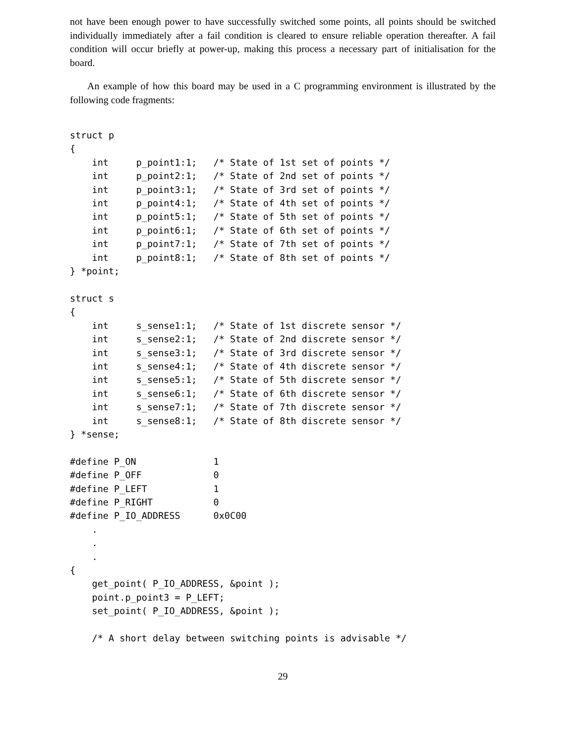not have been enough power to have successfully switched some points, all points should be switched individually immediately after a fail condition is cleared to ensure reliable operation thereafter. A fail condition will occur briefly at power-up, making this process a necessary part of initialisation for the board.
An example of how this board may be used in a C programming environment is illustrated by the following code fragments:
struct p
{
    int     p_point1:1;   /* State of 1st set of points */
    int     p_point2:1;   /* State of 2nd set of points */
    int     p_point3:1;   /* State of 3rd set of points */
    int     p_point4:1;   /* State of 4th set of points */
    int     p_point5:1;   /* State of 5th set of points */
    int     p_point6:1;   /* State of 6th set of points */
    int     p_point7:1;   /* State of 7th set of points */
    int     p_point8:1;   /* State of 8th set of points */
} *point;

struct s
{
    int     s_sense1:1;   /* State of 1st discrete sensor */
    int     s_sense2:1;   /* State of 2nd discrete sensor */
    int     s_sense3:1;   /* State of 3rd discrete sensor */
    int     s_sense4:1;   /* State of 4th discrete sensor */
    int     s_sense5:1;   /* State of 5th discrete sensor */
    int     s_sense6:1;   /* State of 6th discrete sensor */
    int     s_sense7:1;   /* State of 7th discrete sensor */
    int     s_sense8:1;   /* State of 8th discrete sensor */
} *sense;

#define P_ON              1
#define P_OFF             0
#define P_LEFT            1
#define P_RIGHT           0
#define P_IO_ADDRESS      0x0C00
    .
    .
    .
{
    get_point( P_IO_ADDRESS, &point );
    point.p_point3 = P_LEFT;
    set_point( P_IO_ADDRESS, &point );

    /* A short delay between switching points is advisable */
29